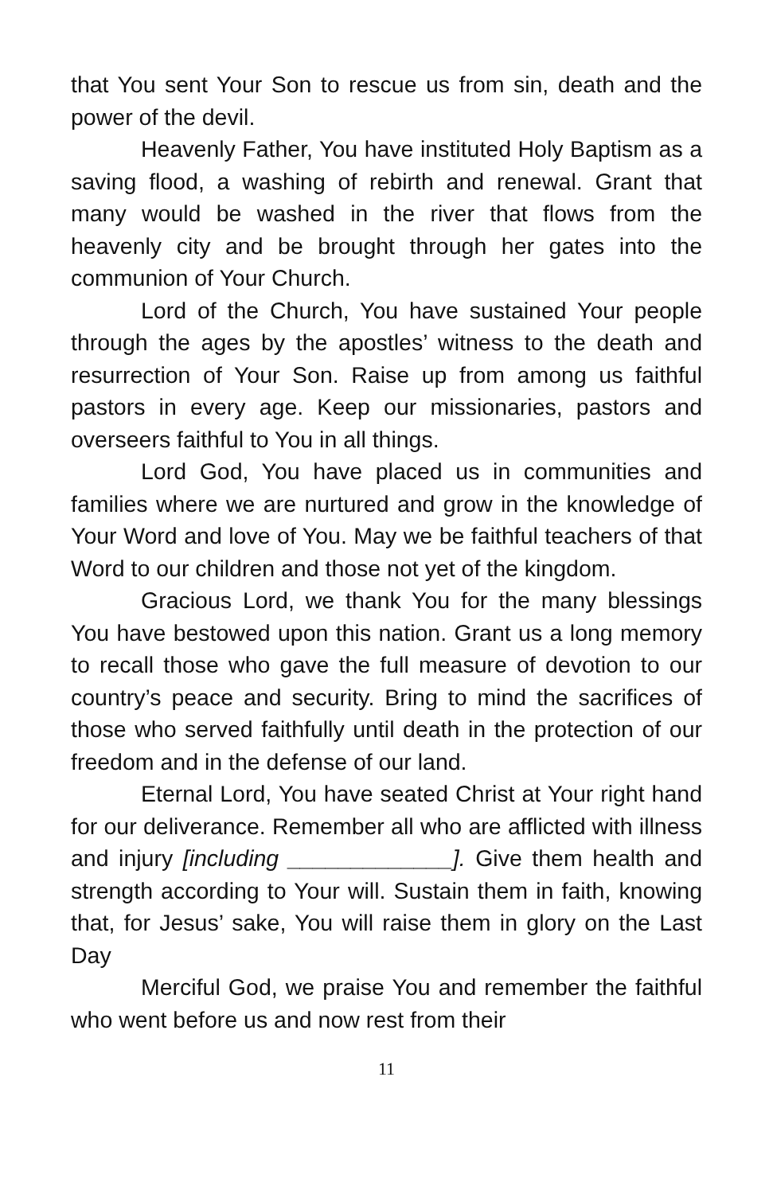that You sent Your Son to rescue us from sin, death and the power of the devil.
Heavenly Father, You have instituted Holy Baptism as a saving flood, a washing of rebirth and renewal. Grant that many would be washed in the river that flows from the heavenly city and be brought through her gates into the communion of Your Church.
Lord of the Church, You have sustained Your people through the ages by the apostles’ witness to the death and resurrection of Your Son. Raise up from among us faithful pastors in every age. Keep our missionaries, pastors and overseers faithful to You in all things.
Lord God, You have placed us in communities and families where we are nurtured and grow in the knowledge of Your Word and love of You. May we be faithful teachers of that Word to our children and those not yet of the kingdom.
Gracious Lord, we thank You for the many blessings You have bestowed upon this nation. Grant us a long memory to recall those who gave the full measure of devotion to our country’s peace and security. Bring to mind the sacrifices of those who served faithfully until death in the protection of our freedom and in the defense of our land.
Eternal Lord, You have seated Christ at Your right hand for our deliverance. Remember all who are afflicted with illness and injury [including _____________]. Give them health and strength according to Your will. Sustain them in faith, knowing that, for Jesus’ sake, You will raise them in glory on the Last Day
Merciful God, we praise You and remember the faithful who went before us and now rest from their
11